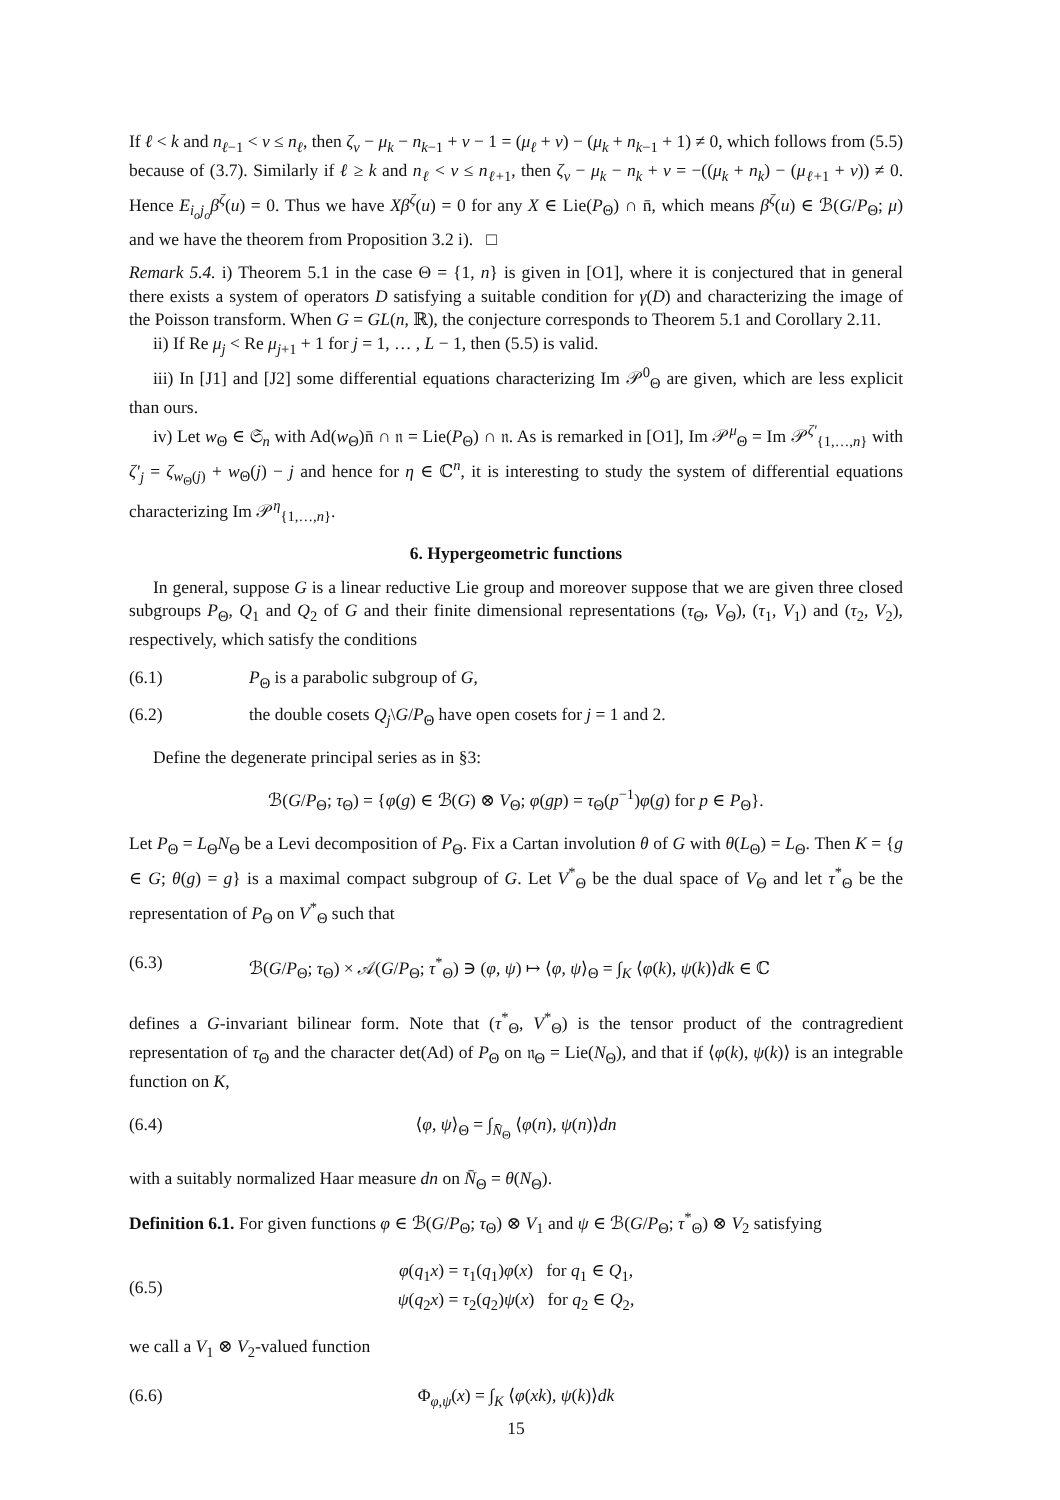If ℓ < k and n<sub>ℓ−1</sub> < ν ≤ n<sub>ℓ</sub>, then ζ<sub>ν</sub> − μ<sub>k</sub> − n<sub>k−1</sub> + ν − 1 = (μ<sub>ℓ</sub> + ν) − (μ<sub>k</sub> + n<sub>k−1</sub> + 1) ≠ 0, which follows from (5.5) because of (3.7). Similarly if ℓ ≥ k and n<sub>ℓ</sub> < ν ≤ n<sub>ℓ+1</sub>, then ζ<sub>ν</sub> − μ<sub>k</sub> − n<sub>k</sub> + ν = −((μ<sub>k</sub> + n<sub>k</sub>) − (μ<sub>ℓ+1</sub> + ν)) ≠ 0. Hence E<sub>i<sub>o</sub>j<sub>o</sub></sub>β<sup>ζ</sup>(u) = 0. Thus we have Xβ<sup>ζ</sup>(u) = 0 for any X ∈ Lie(P<sub>Θ</sub>) ∩ n̄, which means β<sup>ζ</sup>(u) ∈ ℬ(G/P<sub>Θ</sub>; μ) and we have the theorem from Proposition 3.2 i). □
Remark 5.4. i) Theorem 5.1 in the case Θ = {1, n} is given in [O1], where it is conjectured that in general there exists a system of operators D satisfying a suitable condition for γ(D) and characterizing the image of the Poisson transform. When G = GL(n, ℝ), the conjecture corresponds to Theorem 5.1 and Corollary 2.11.
ii) If Re μ<sub>j</sub> < Re μ<sub>j+1</sub> + 1 for j = 1, … , L − 1, then (5.5) is valid.
iii) In [J1] and [J2] some differential equations characterizing Im 𝒫<sup>0</sup><sub>Θ</sub> are given, which are less explicit than ours.
iv) Let w<sub>Θ</sub> ∈ 𝔖<sub>n</sub> with Ad(w<sub>Θ</sub>)n̄ ∩ 𝔫 = Lie(P<sub>Θ</sub>) ∩ 𝔫. As is remarked in [O1], Im 𝒫<sup>μ</sup><sub>Θ</sub> = Im 𝒫<sup>ζ′</sup><sub>{1,…,n}</sub> with ζ′<sub>j</sub> = ζ<sub>w<sub>Θ</sub>(j)</sub> + w<sub>Θ</sub>(j) − j and hence for η ∈ ℂ<sup>n</sup>, it is interesting to study the system of differential equations characterizing Im 𝒫<sup>η</sup><sub>{1,…,n}</sub>.
6. Hypergeometric functions
In general, suppose G is a linear reductive Lie group and moreover suppose that we are given three closed subgroups P<sub>Θ</sub>, Q<sub>1</sub> and Q<sub>2</sub> of G and their finite dimensional representations (τ<sub>Θ</sub>, V<sub>Θ</sub>), (τ<sub>1</sub>, V<sub>1</sub>) and (τ<sub>2</sub>, V<sub>2</sub>), respectively, which satisfy the conditions
(6.1) P<sub>Θ</sub> is a parabolic subgroup of G,
(6.2) the double cosets Q<sub>j</sub>\G/P<sub>Θ</sub> have open cosets for j = 1 and 2.
Define the degenerate principal series as in §3:
ℬ(G/P<sub>Θ</sub>; τ<sub>Θ</sub>) = {φ(g) ∈ ℬ(G) ⊗ V<sub>Θ</sub>; φ(gp) = τ<sub>Θ</sub>(p<sup>−1</sup>)φ(g) for p ∈ P<sub>Θ</sub>}.
Let P<sub>Θ</sub> = L<sub>Θ</sub>N<sub>Θ</sub> be a Levi decomposition of P<sub>Θ</sub>. Fix a Cartan involution θ of G with θ(L<sub>Θ</sub>) = L<sub>Θ</sub>. Then K = {g ∈ G; θ(g) = g} is a maximal compact subgroup of G. Let V<sup>*</sup><sub>Θ</sub> be the dual space of V<sub>Θ</sub> and let τ<sup>*</sup><sub>Θ</sub> be the representation of P<sub>Θ</sub> on V<sup>*</sup><sub>Θ</sub> such that
(6.3) ℬ(G/P<sub>Θ</sub>; τ<sub>Θ</sub>) × 𝒜(G/P<sub>Θ</sub>; τ<sup>*</sup><sub>Θ</sub>) ∋ (φ, ψ) ↦ ⟨φ, ψ⟩<sub>Θ</sub> = ∫<sub>K</sub> ⟨φ(k), ψ(k)⟩dk ∈ ℂ
defines a G-invariant bilinear form. Note that (τ<sup>*</sup><sub>Θ</sub>, V<sup>*</sup><sub>Θ</sub>) is the tensor product of the contragredient representation of τ<sub>Θ</sub> and the character det(Ad) of P<sub>Θ</sub> on 𝔫<sub>Θ</sub> = Lie(N<sub>Θ</sub>), and that if ⟨φ(k), ψ(k)⟩ is an integrable function on K,
(6.4) ⟨φ, ψ⟩<sub>Θ</sub> = ∫<sub>N̄<sub>Θ</sub></sub> ⟨φ(n), ψ(n)⟩dn
with a suitably normalized Haar measure dn on N̄<sub>Θ</sub> = θ(N<sub>Θ</sub>).
Definition 6.1. For given functions φ ∈ ℬ(G/P<sub>Θ</sub>; τ<sub>Θ</sub>) ⊗ V<sub>1</sub> and ψ ∈ ℬ(G/P<sub>Θ</sub>; τ<sup>*</sup><sub>Θ</sub>) ⊗ V<sub>2</sub> satisfying
(6.5) φ(q<sub>1</sub>x) = τ<sub>1</sub>(q<sub>1</sub>)φ(x) for q<sub>1</sub> ∈ Q<sub>1</sub>,
ψ(q<sub>2</sub>x) = τ<sub>2</sub>(q<sub>2</sub>)ψ(x) for q<sub>2</sub> ∈ Q<sub>2</sub>,
we call a V<sub>1</sub> ⊗ V<sub>2</sub>-valued function
(6.6) Φ<sub>φ,ψ</sub>(x) = ∫<sub>K</sub> ⟨φ(xk), ψ(k)⟩dk
15